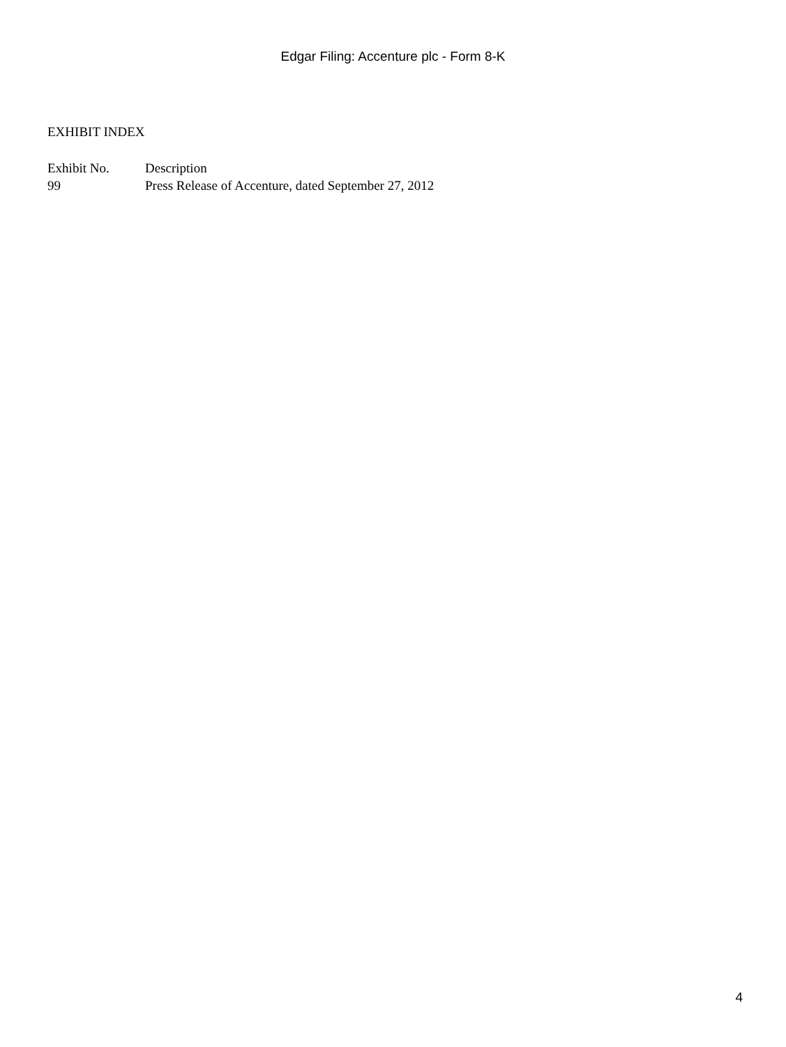Edgar Filing: Accenture plc - Form 8-K
EXHIBIT INDEX
| Exhibit No. | Description |
| --- | --- |
| 99 | Press Release of Accenture, dated September 27, 2012 |
4